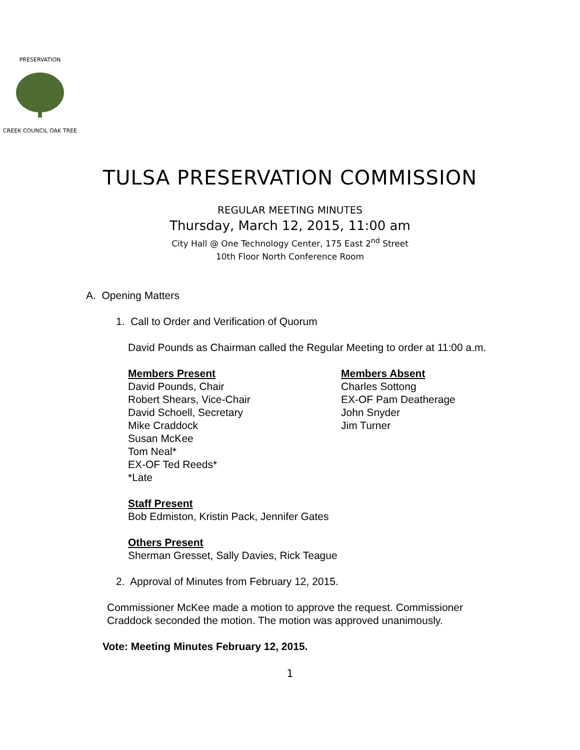CREEK COUNCIL OAK TREE
PRESERVATION
TULSA PRESERVATION COMMISSION
REGULAR MEETING MINUTES
Thursday, March 12, 2015, 11:00 am
City Hall @ One Technology Center, 175 East 2<sup>nd</sup> Street
10th Floor North Conference Room
A. Opening Matters
1. Call to Order and Verification of Quorum
David Pounds as Chairman called the Regular Meeting to order at 11:00 a.m.
Members Present
David Pounds, Chair
Robert Shears, Vice-Chair
David Schoell, Secretary
Mike Craddock
Susan McKee
Tom Neal*
EX-OF Ted Reeds*
*Late
Members Absent
Charles Sottong
EX-OF Pam Deatherage
John Snyder
Jim Turner
Staff Present
Bob Edmiston, Kristin Pack, Jennifer Gates
Others Present
Sherman Gresset, Sally Davies, Rick Teague
2. Approval of Minutes from February 12, 2015.
Commissioner McKee made a motion to approve the request. Commissioner Craddock seconded the motion. The motion was approved unanimously.
Vote: Meeting Minutes February 12, 2015.
1